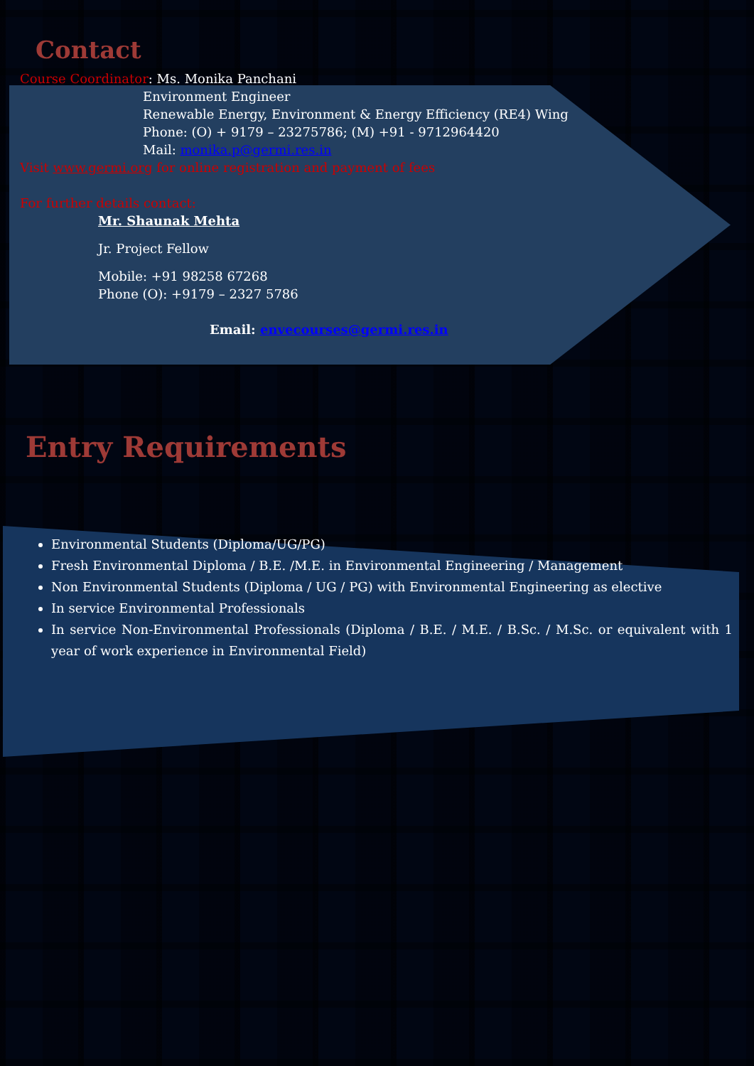Contact
Course Coordinator: Ms. Monika Panchani
Environment Engineer
Renewable Energy, Environment & Energy Efficiency (RE4) Wing
Phone: (O) + 9179 – 23275786; (M) +91 - 9712964420
Mail: monika.p@germi.res.in
Visit www.germi.org for online registration and payment of fees
For further details contact:
Mr. Shaunak Mehta
Jr. Project Fellow
Mobile: +91 98258 67268
Phone (O): +9179 – 2327 5786
Email: envecourses@germi.res.in
Entry Requirements
Environmental Students (Diploma/UG/PG)
Fresh Environmental Diploma / B.E. /M.E. in Environmental Engineering / Management
Non Environmental Students (Diploma / UG / PG) with Environmental Engineering as elective
In service Environmental Professionals
In service Non-Environmental Professionals (Diploma / B.E. / M.E. / B.Sc. / M.Sc. or equivalent with 1 year of work experience in Environmental Field)